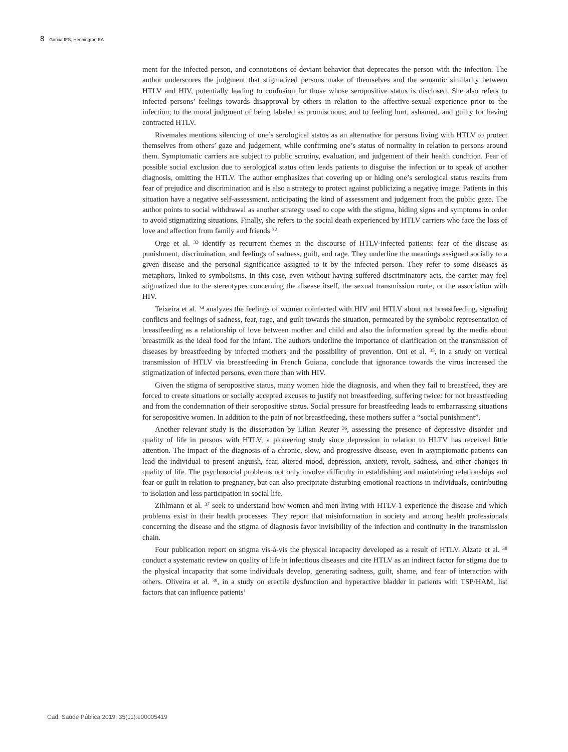8 Garcia IFS, Hennington EA
ment for the infected person, and connotations of deviant behavior that deprecates the person with the infection. The author underscores the judgment that stigmatized persons make of themselves and the semantic similarity between HTLV and HIV, potentially leading to confusion for those whose seropositive status is disclosed. She also refers to infected persons’ feelings towards disapproval by others in relation to the affective-sexual experience prior to the infection; to the moral judgment of being labeled as promiscuous; and to feeling hurt, ashamed, and guilty for having contracted HTLV.
Rivemales mentions silencing of one’s serological status as an alternative for persons living with HTLV to protect themselves from others’ gaze and judgement, while confirming one’s status of normality in relation to persons around them. Symptomatic carriers are subject to public scrutiny, evaluation, and judgement of their health condition. Fear of possible social exclusion due to serological status often leads patients to disguise the infection or to speak of another diagnosis, omitting the HTLV. The author emphasizes that covering up or hiding one’s serological status results from fear of prejudice and discrimination and is also a strategy to protect against publicizing a negative image. Patients in this situation have a negative self-assessment, anticipating the kind of assessment and judgement from the public gaze. The author points to social withdrawal as another strategy used to cope with the stigma, hiding signs and symptoms in order to avoid stigmatizing situations. Finally, she refers to the social death experienced by HTLV carriers who face the loss of love and affection from family and friends <sup>32</sup>.
Orge et al. <sup>33</sup> identify as recurrent themes in the discourse of HTLV-infected patients: fear of the disease as punishment, discrimination, and feelings of sadness, guilt, and rage. They underline the meanings assigned socially to a given disease and the personal significance assigned to it by the infected person. They refer to some diseases as metaphors, linked to symbolisms. In this case, even without having suffered discriminatory acts, the carrier may feel stigmatized due to the stereotypes concerning the disease itself, the sexual transmission route, or the association with HIV.
Teixeira et al. <sup>34</sup> analyzes the feelings of women coinfected with HIV and HTLV about not breastfeeding, signaling conflicts and feelings of sadness, fear, rage, and guilt towards the situation, permeated by the symbolic representation of breastfeeding as a relationship of love between mother and child and also the information spread by the media about breastmilk as the ideal food for the infant. The authors underline the importance of clarification on the transmission of diseases by breastfeeding by infected mothers and the possibility of prevention. Oni et al. <sup>35</sup>, in a study on vertical transmission of HTLV via breastfeeding in French Guiana, conclude that ignorance towards the virus increased the stigmatization of infected persons, even more than with HIV.
Given the stigma of seropositive status, many women hide the diagnosis, and when they fail to breastfeed, they are forced to create situations or socially accepted excuses to justify not breastfeeding, suffering twice: for not breastfeeding and from the condemnation of their seropositive status. Social pressure for breastfeeding leads to embarrassing situations for seropositive women. In addition to the pain of not breastfeeding, these mothers suffer a “social punishment”.
Another relevant study is the dissertation by Lilian Reuter <sup>36</sup>, assessing the presence of depressive disorder and quality of life in persons with HTLV, a pioneering study since depression in relation to HLTV has received little attention. The impact of the diagnosis of a chronic, slow, and progressive disease, even in asymptomatic patients can lead the individual to present anguish, fear, altered mood, depression, anxiety, revolt, sadness, and other changes in quality of life. The psychosocial problems not only involve difficulty in establishing and maintaining relationships and fear or guilt in relation to pregnancy, but can also precipitate disturbing emotional reactions in individuals, contributing to isolation and less participation in social life.
Zihlmann et al. <sup>37</sup> seek to understand how women and men living with HTLV-1 experience the disease and which problems exist in their health processes. They report that misinformation in society and among health professionals concerning the disease and the stigma of diagnosis favor invisibility of the infection and continuity in the transmission chain.
Four publication report on stigma vis-à-vis the physical incapacity developed as a result of HTLV. Alzate et al. <sup>38</sup> conduct a systematic review on quality of life in infectious diseases and cite HTLV as an indirect factor for stigma due to the physical incapacity that some individuals develop, generating sadness, guilt, shame, and fear of interaction with others. Oliveira et al. <sup>39</sup>, in a study on erectile dysfunction and hyperactive bladder in patients with TSP/HAM, list factors that can influence patients’
Cad. Saúde Pública 2019; 35(11):e00005419